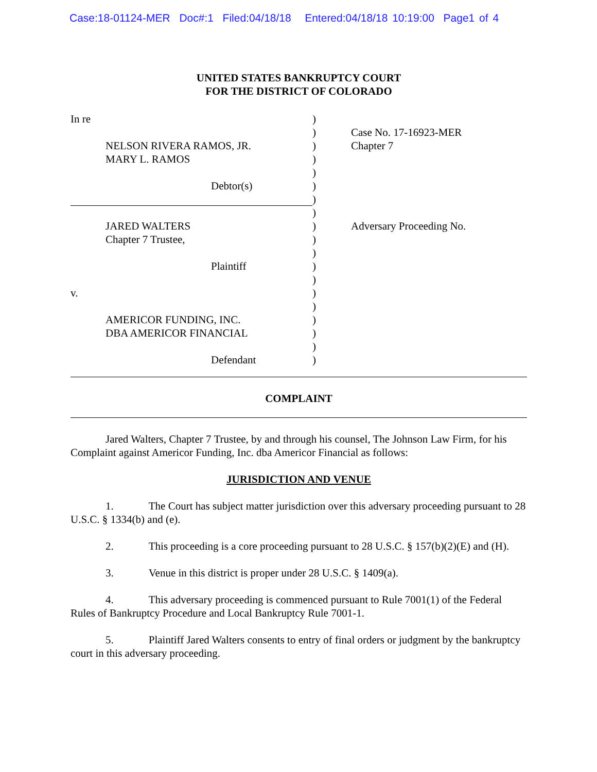Case:18-01124-MER Doc#:1 Filed:04/18/18 Entered:04/18/18 10:19:00 Page1 of 4
UNITED STATES BANKRUPTCY COURT
FOR THE DISTRICT OF COLORADO
In re
NELSON RIVERA RAMOS, JR.
MARY L. RAMOS
Debtor(s)
JARED WALTERS
Chapter 7 Trustee,
Plaintiff
v.
AMERICOR FUNDING, INC.
DBA AMERICOR FINANCIAL
Defendant
)
)
)
)
)
)
)
)
)
)
)
)
)
)
)
)
)
)
)
Case No. 17-16923-MER
Chapter 7
Adversary Proceeding No.
COMPLAINT
Jared Walters, Chapter 7 Trustee, by and through his counsel, The Johnson Law Firm, for his Complaint against Americor Funding, Inc. dba Americor Financial as follows:
JURISDICTION AND VENUE
1. The Court has subject matter jurisdiction over this adversary proceeding pursuant to 28 U.S.C. § 1334(b) and (e).
2. This proceeding is a core proceeding pursuant to 28 U.S.C. § 157(b)(2)(E) and (H).
3. Venue in this district is proper under 28 U.S.C. § 1409(a).
4. This adversary proceeding is commenced pursuant to Rule 7001(1) of the Federal Rules of Bankruptcy Procedure and Local Bankruptcy Rule 7001-1.
5. Plaintiff Jared Walters consents to entry of final orders or judgment by the bankruptcy court in this adversary proceeding.